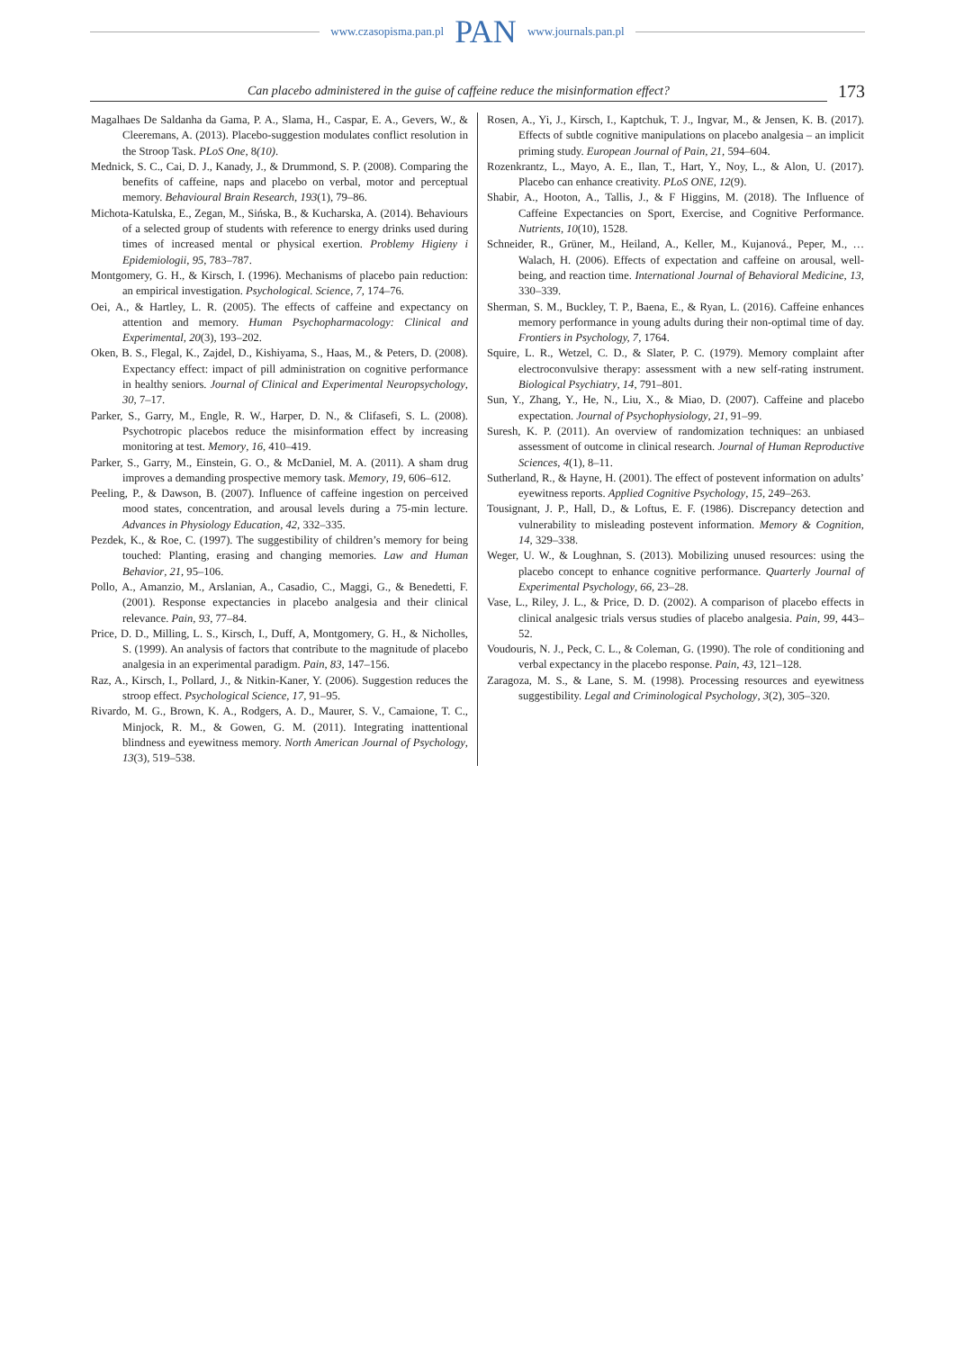www.czasopisma.pan.pl PAN www.journals.pan.pl
Can placebo administered in the guise of caffeine reduce the misinformation effect?
173
Magalhaes De Saldanha da Gama, P. A., Slama, H., Caspar, E. A., Gevers, W., & Cleeremans, A. (2013). Placebo-suggestion modulates conflict resolution in the Stroop Task. PLoS One, 8(10).
Mednick, S. C., Cai, D. J., Kanady, J., & Drummond, S. P. (2008). Comparing the benefits of caffeine, naps and placebo on verbal, motor and perceptual memory. Behavioural Brain Research, 193(1), 79–86.
Michota-Katulska, E., Zegan, M., Sińska, B., & Kucharska, A. (2014). Behaviours of a selected group of students with reference to energy drinks used during times of increased mental or physical exertion. Problemy Higieny i Epidemiologii, 95, 783–787.
Montgomery, G. H., & Kirsch, I. (1996). Mechanisms of placebo pain reduction: an empirical investigation. Psychological. Science, 7, 174–76.
Oei, A., & Hartley, L. R. (2005). The effects of caffeine and expectancy on attention and memory. Human Psychopharmacology: Clinical and Experimental, 20(3), 193–202.
Oken, B. S., Flegal, K., Zajdel, D., Kishiyama, S., Haas, M., & Peters, D. (2008). Expectancy effect: impact of pill administration on cognitive performance in healthy seniors. Journal of Clinical and Experimental Neuropsychology, 30, 7–17.
Parker, S., Garry, M., Engle, R. W., Harper, D. N., & Clifasefi, S. L. (2008). Psychotropic placebos reduce the misinformation effect by increasing monitoring at test. Memory, 16, 410–419.
Parker, S., Garry, M., Einstein, G. O., & McDaniel, M. A. (2011). A sham drug improves a demanding prospective memory task. Memory, 19, 606–612.
Peeling, P., & Dawson, B. (2007). Influence of caffeine ingestion on perceived mood states, concentration, and arousal levels during a 75-min lecture. Advances in Physiology Education, 42, 332–335.
Pezdek, K., & Roe, C. (1997). The suggestibility of children’s memory for being touched: Planting, erasing and changing memories. Law and Human Behavior, 21, 95–106.
Pollo, A., Amanzio, M., Arslanian, A., Casadio, C., Maggi, G., & Benedetti, F. (2001). Response expectancies in placebo analgesia and their clinical relevance. Pain, 93, 77–84.
Price, D. D., Milling, L. S., Kirsch, I., Duff, A, Montgomery, G. H., & Nicholles, S. (1999). An analysis of factors that contribute to the magnitude of placebo analgesia in an experimental paradigm. Pain, 83, 147–156.
Raz, A., Kirsch, I., Pollard, J., & Nitkin-Kaner, Y. (2006). Suggestion reduces the stroop effect. Psychological Science, 17, 91–95.
Rivardo, M. G., Brown, K. A., Rodgers, A. D., Maurer, S. V., Camaione, T. C., Minjock, R. M., & Gowen, G. M. (2011). Integrating inattentional blindness and eyewitness memory. North American Journal of Psychology, 13(3), 519–538.
Rosen, A., Yi, J., Kirsch, I., Kaptchuk, T. J., Ingvar, M., & Jensen, K. B. (2017). Effects of subtle cognitive manipulations on placebo analgesia – an implicit priming study. European Journal of Pain, 21, 594–604.
Rozenkrantz, L., Mayo, A. E., Ilan, T., Hart, Y., Noy, L., & Alon, U. (2017). Placebo can enhance creativity. PLoS ONE, 12(9).
Shabir, A., Hooton, A., Tallis, J., & F Higgins, M. (2018). The Influence of Caffeine Expectancies on Sport, Exercise, and Cognitive Performance. Nutrients, 10(10), 1528.
Schneider, R., Grüner, M., Heiland, A., Keller, M., Kujanová., Peper, M., … Walach, H. (2006). Effects of expectation and caffeine on arousal, well-being, and reaction time. International Journal of Behavioral Medicine, 13, 330–339.
Sherman, S. M., Buckley, T. P., Baena, E., & Ryan, L. (2016). Caffeine enhances memory performance in young adults during their non-optimal time of day. Frontiers in Psychology, 7, 1764.
Squire, L. R., Wetzel, C. D., & Slater, P. C. (1979). Memory complaint after electroconvulsive therapy: assessment with a new self-rating instrument. Biological Psychiatry, 14, 791–801.
Sun, Y., Zhang, Y., He, N., Liu, X., & Miao, D. (2007). Caffeine and placebo expectation. Journal of Psychophysiology, 21, 91–99.
Suresh, K. P. (2011). An overview of randomization techniques: an unbiased assessment of outcome in clinical research. Journal of Human Reproductive Sciences, 4(1), 8–11.
Sutherland, R., & Hayne, H. (2001). The effect of postevent information on adults’ eyewitness reports. Applied Cognitive Psychology, 15, 249–263.
Tousignant, J. P., Hall, D., & Loftus, E. F. (1986). Discrepancy detection and vulnerability to misleading postevent information. Memory & Cognition, 14, 329–338.
Weger, U. W., & Loughnan, S. (2013). Mobilizing unused resources: using the placebo concept to enhance cognitive performance. Quarterly Journal of Experimental Psychology, 66, 23–28.
Vase, L., Riley, J. L., & Price, D. D. (2002). A comparison of placebo effects in clinical analgesic trials versus studies of placebo analgesia. Pain, 99, 443–52.
Voudouris, N. J., Peck, C. L., & Coleman, G. (1990). The role of conditioning and verbal expectancy in the placebo response. Pain, 43, 121–128.
Zaragoza, M. S., & Lane, S. M. (1998). Processing resources and eyewitness suggestibility. Legal and Criminological Psychology, 3(2), 305–320.